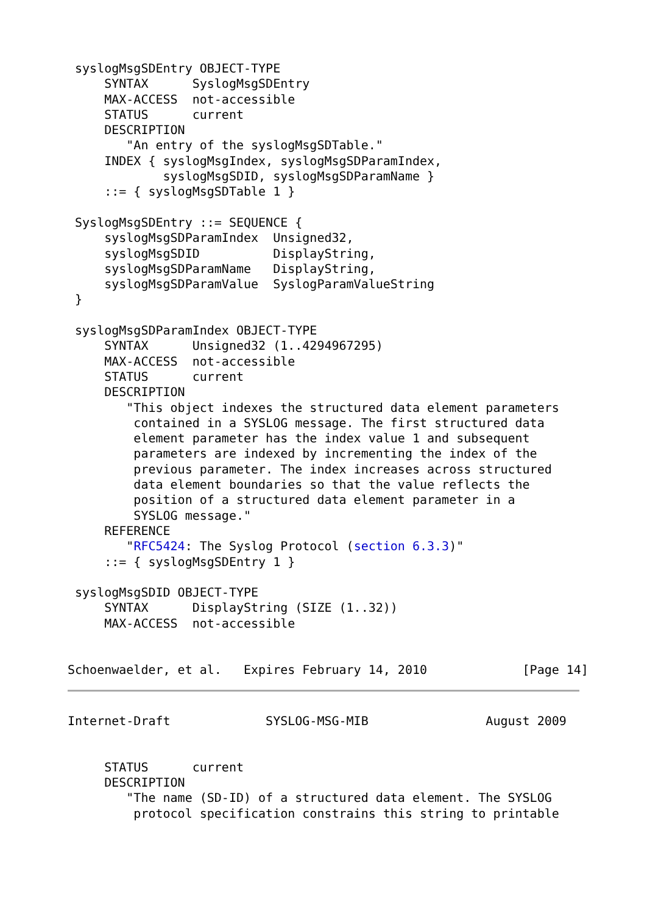syslogMsgSDEntry OBJECT-TYPE
     SYNTAX      SyslogMsgSDEntry
     MAX-ACCESS  not-accessible
     STATUS      current
     DESCRIPTION
        "An entry of the syslogMsgSDTable."
     INDEX { syslogMsgIndex, syslogMsgSDParamIndex,
             syslogMsgSDID, syslogMsgSDParamName }
     ::= { syslogMsgSDTable 1 }

 SyslogMsgSDEntry ::= SEQUENCE {
     syslogMsgSDParamIndex  Unsigned32,
     syslogMsgSDID          DisplayString,
     syslogMsgSDParamName   DisplayString,
     syslogMsgSDParamValue  SyslogParamValueString
 }

 syslogMsgSDParamIndex OBJECT-TYPE
     SYNTAX      Unsigned32 (1..4294967295)
     MAX-ACCESS  not-accessible
     STATUS      current
     DESCRIPTION
        "This object indexes the structured data element parameters
         contained in a SYSLOG message. The first structured data
         element parameter has the index value 1 and subsequent
         parameters are indexed by incrementing the index of the
         previous parameter. The index increases across structured
         data element boundaries so that the value reflects the
         position of a structured data element parameter in a
         SYSLOG message."
     REFERENCE
        "RFC5424: The Syslog Protocol (section 6.3.3)"
     ::= { syslogMsgSDEntry 1 }

 syslogMsgSDID OBJECT-TYPE
     SYNTAX      DisplayString (SIZE (1..32))
     MAX-ACCESS  not-accessible


Schoenwaelder, et al.   Expires February 14, 2010             [Page 14]
Internet-Draft             SYSLOG-MSG-MIB                August 2009


     STATUS      current
     DESCRIPTION
        "The name (SD-ID) of a structured data element. The SYSLOG
         protocol specification constrains this string to printable